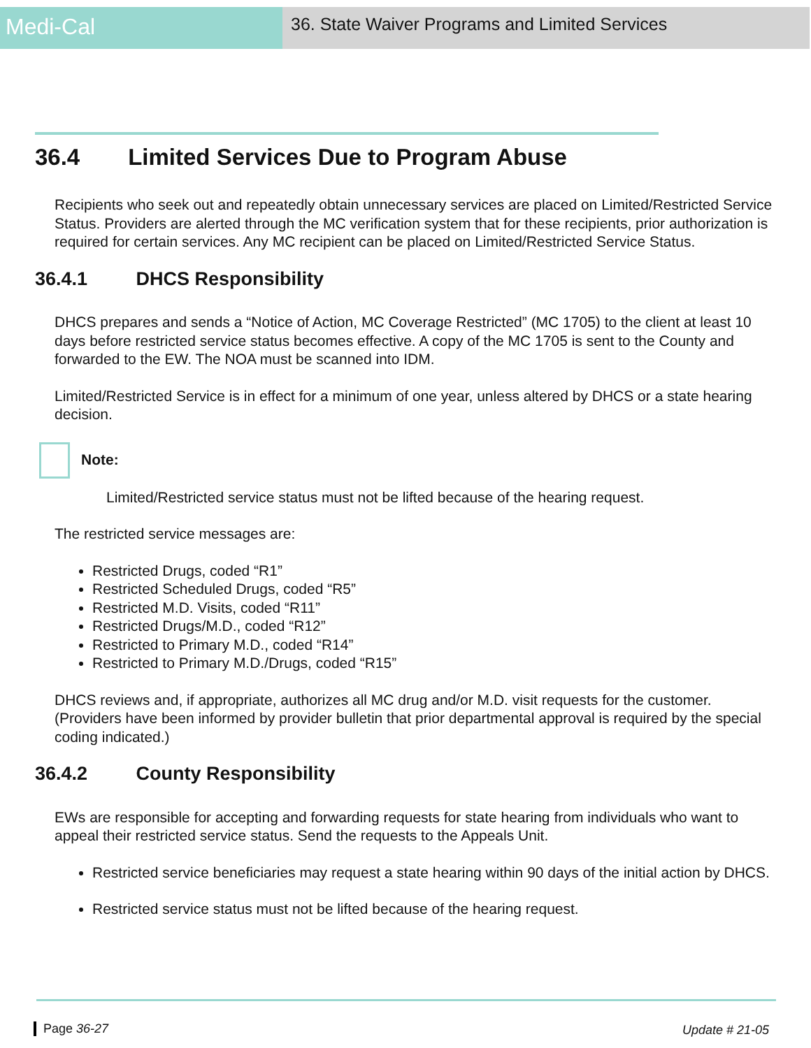Medi-Cal
36. State Waiver Programs and Limited Services
36.4 Limited Services Due to Program Abuse
Recipients who seek out and repeatedly obtain unnecessary services are placed on Limited/Restricted Service Status. Providers are alerted through the MC verification system that for these recipients, prior authorization is required for certain services. Any MC recipient can be placed on Limited/Restricted Service Status.
36.4.1 DHCS Responsibility
DHCS prepares and sends a “Notice of Action, MC Coverage Restricted” (MC 1705) to the client at least 10 days before restricted service status becomes effective. A copy of the MC 1705 is sent to the County and forwarded to the EW. The NOA must be scanned into IDM.
Limited/Restricted Service is in effect for a minimum of one year, unless altered by DHCS or a state hearing decision.
Note:
Limited/Restricted service status must not be lifted because of the hearing request.
The restricted service messages are:
Restricted Drugs, coded “R1”
Restricted Scheduled Drugs, coded “R5”
Restricted M.D. Visits, coded “R11”
Restricted Drugs/M.D., coded “R12”
Restricted to Primary M.D., coded “R14”
Restricted to Primary M.D./Drugs, coded “R15”
DHCS reviews and, if appropriate, authorizes all MC drug and/or M.D. visit requests for the customer. (Providers have been informed by provider bulletin that prior departmental approval is required by the special coding indicated.)
36.4.2 County Responsibility
EWs are responsible for accepting and forwarding requests for state hearing from individuals who want to appeal their restricted service status. Send the requests to the Appeals Unit.
Restricted service beneficiaries may request a state hearing within 90 days of the initial action by DHCS.
Restricted service status must not be lifted because of the hearing request.
Page 36-27 Update # 21-05